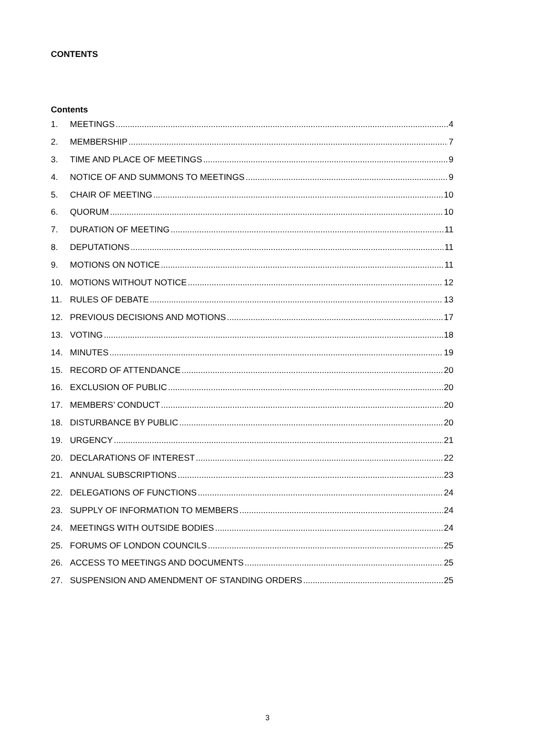CONTENTS
Contents
1. MEETINGS 4
2. MEMBERSHIP 7
3. TIME AND PLACE OF MEETINGS 9
4. NOTICE OF AND SUMMONS TO MEETINGS 9
5. CHAIR OF MEETING 10
6. QUORUM 10
7. DURATION OF MEETING 11
8. DEPUTATIONS 11
9. MOTIONS ON NOTICE 11
10. MOTIONS WITHOUT NOTICE 12
11. RULES OF DEBATE 13
12. PREVIOUS DECISIONS AND MOTIONS 17
13. VOTING 18
14. MINUTES 19
15. RECORD OF ATTENDANCE 20
16. EXCLUSION OF PUBLIC 20
17. MEMBERS’ CONDUCT 20
18. DISTURBANCE BY PUBLIC 20
19. URGENCY 21
20. DECLARATIONS OF INTEREST 22
21. ANNUAL SUBSCRIPTIONS 23
22. DELEGATIONS OF FUNCTIONS 24
23. SUPPLY OF INFORMATION TO MEMBERS 24
24. MEETINGS WITH OUTSIDE BODIES 24
25. FORUMS OF LONDON COUNCILS 25
26. ACCESS TO MEETINGS AND DOCUMENTS 25
27. SUSPENSION AND AMENDMENT OF STANDING ORDERS 25
3